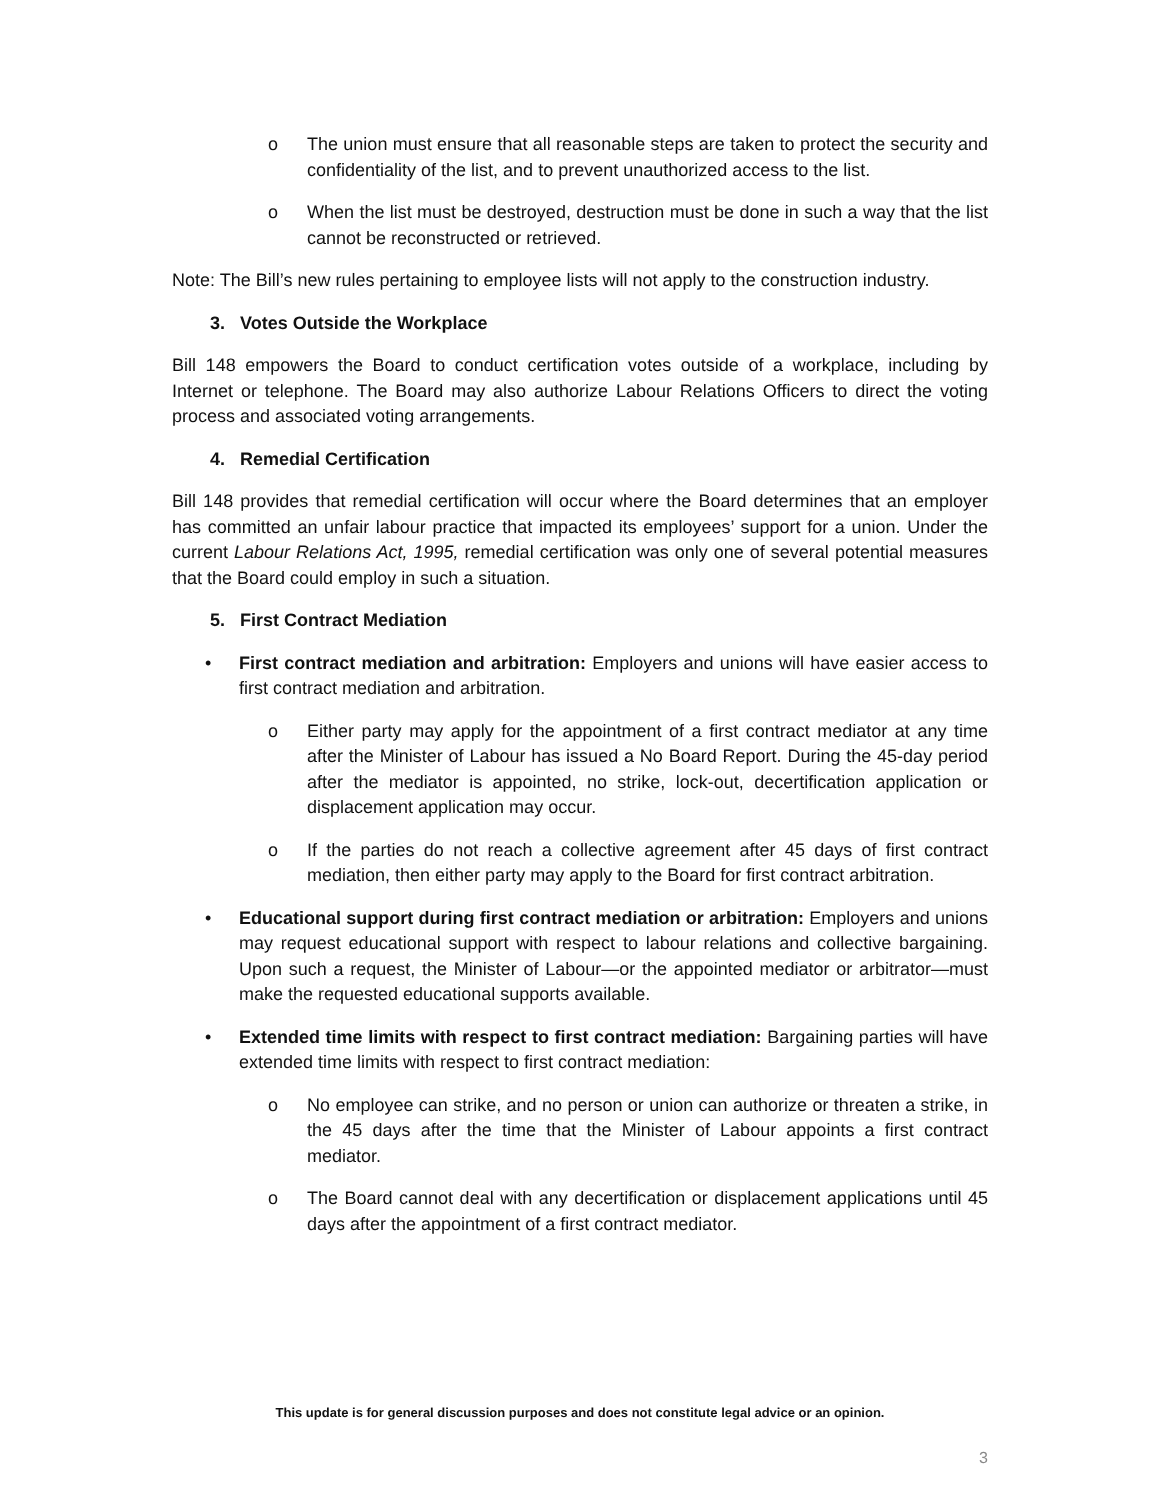o The union must ensure that all reasonable steps are taken to protect the security and confidentiality of the list, and to prevent unauthorized access to the list.
o When the list must be destroyed, destruction must be done in such a way that the list cannot be reconstructed or retrieved.
Note: The Bill’s new rules pertaining to employee lists will not apply to the construction industry.
3. Votes Outside the Workplace
Bill 148 empowers the Board to conduct certification votes outside of a workplace, including by Internet or telephone. The Board may also authorize Labour Relations Officers to direct the voting process and associated voting arrangements.
4. Remedial Certification
Bill 148 provides that remedial certification will occur where the Board determines that an employer has committed an unfair labour practice that impacted its employees’ support for a union. Under the current Labour Relations Act, 1995, remedial certification was only one of several potential measures that the Board could employ in such a situation.
5. First Contract Mediation
• First contract mediation and arbitration: Employers and unions will have easier access to first contract mediation and arbitration.
o Either party may apply for the appointment of a first contract mediator at any time after the Minister of Labour has issued a No Board Report. During the 45-day period after the mediator is appointed, no strike, lock-out, decertification application or displacement application may occur.
o If the parties do not reach a collective agreement after 45 days of first contract mediation, then either party may apply to the Board for first contract arbitration.
• Educational support during first contract mediation or arbitration: Employers and unions may request educational support with respect to labour relations and collective bargaining. Upon such a request, the Minister of Labour—or the appointed mediator or arbitrator—must make the requested educational supports available.
• Extended time limits with respect to first contract mediation: Bargaining parties will have extended time limits with respect to first contract mediation:
o No employee can strike, and no person or union can authorize or threaten a strike, in the 45 days after the time that the Minister of Labour appoints a first contract mediator.
o The Board cannot deal with any decertification or displacement applications until 45 days after the appointment of a first contract mediator.
This update is for general discussion purposes and does not constitute legal advice or an opinion.
3